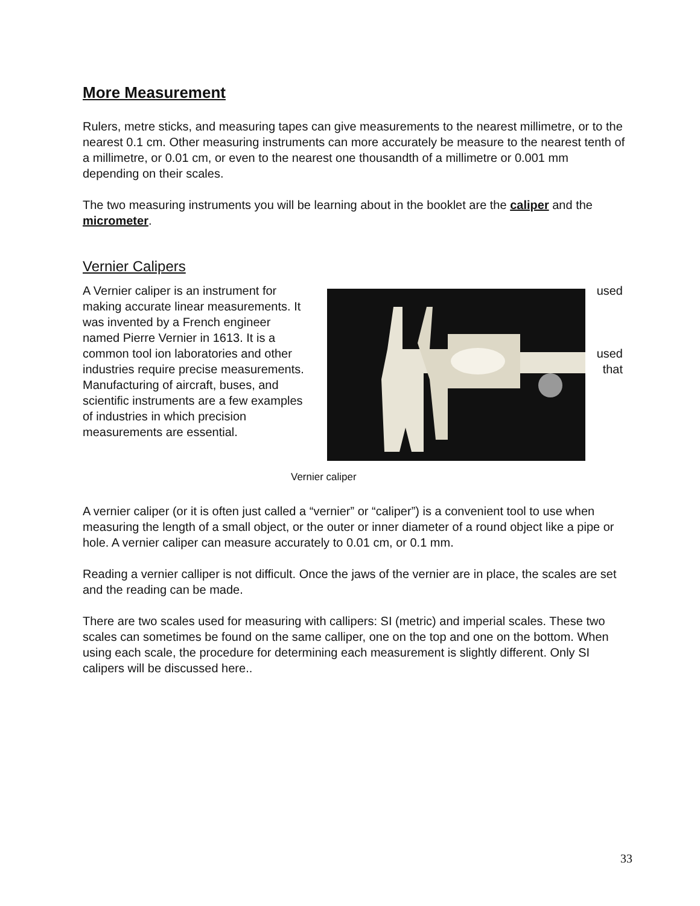More Measurement
Rulers, metre sticks, and measuring tapes can give measurements to the nearest millimetre, or to the nearest 0.1 cm. Other measuring instruments can more accurately be measure to the nearest tenth of a millimetre, or 0.01 cm, or even to the nearest one thousandth of a millimetre or 0.001 mm depending on their scales.
The two measuring instruments you will be learning about in the booklet are the caliper and the micrometer.
Vernier Calipers
A Vernier caliper is an instrument for making accurate linear measurements. It was invented by a French engineer named Pierre Vernier in 1613. It is a common tool ion laboratories and other industries require precise measurements. Manufacturing of aircraft, buses, and scientific instruments are a few examples of industries in which precision measurements are essential.
used
used
that
Vernier caliper
A vernier caliper (or it is often just called a “vernier” or “caliper”) is a convenient tool to use when measuring the length of a small object, or the outer or inner diameter of a round object like a pipe or hole. A vernier caliper can measure accurately to 0.01 cm, or 0.1 mm.
Reading a vernier calliper is not difficult. Once the jaws of the vernier are in place, the scales are set and the reading can be made.
There are two scales used for measuring with callipers: SI (metric) and imperial scales. These two scales can sometimes be found on the same calliper, one on the top and one on the bottom. When using each scale, the procedure for determining each measurement is slightly different. Only SI calipers will be discussed here..
33